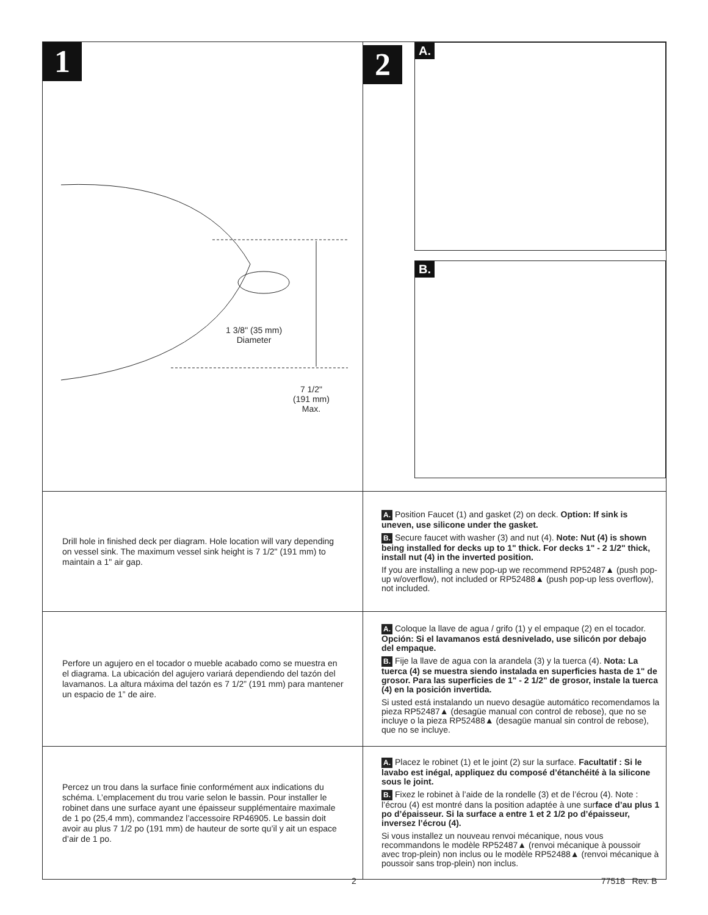| 1 1 3/8" (35 mm) Diameter 7 1/2" (191 mm) Max. | 2 A. B. |
| Drill hole in finished deck per diagram. Hole location will vary depending on vessel sink. The maximum vessel sink height is 7 1/2" (191 mm) to maintain a 1" air gap. | A. Position Faucet (1) and gasket (2) on deck. Option: If sink is uneven, use silicone under the gasket. B. Secure faucet with washer (3) and nut (4). Note: Nut (4) is shown being installed for decks up to 1" thick. For decks 1" - 2 1/2" thick, install nut (4) in the inverted position. If you are installing a new pop-up we recommend RP52487▲ (push pop-up w/overflow), not included or RP52488▲ (push pop-up less overflow), not included. |
| Perfore un agujero en el tocador o mueble acabado como se muestra en el diagrama. La ubicación del agujero variará dependiendo del tazón del lavamanos. La altura máxima del tazón es 7 1/2” (191 mm) para mantener un espacio de 1” de aire. | A. Coloque la llave de agua / grifo (1) y el empaque (2) en el tocador. Opción: Si el lavamanos está desnivelado, use silicón por debajo del empaque. B. Fije la llave de agua con la arandela (3) y la tuerca (4). Nota: La tuerca (4) se muestra siendo instalada en superficies hasta de 1" de grosor. Para las superficies de 1" - 2 1/2" de grosor, instale la tuerca (4) en la posición invertida. Si usted está instalando un nuevo desagüe automático recomendamos la pieza RP52487▲ (desagüe manual con control de rebose), que no se incluye o la pieza RP52488▲ (desagüe manual sin control de rebose), que no se incluye. |
| Percez un trou dans la surface finie conformément aux indications du schéma. L’emplacement du trou varie selon le bassin. Pour installer le robinet dans une surface ayant une épaisseur supplémentaire maximale de 1 po (25,4 mm), commandez l’accessoire RP46905. Le bassin doit avoir au plus 7 1/2 po (191 mm) de hauteur de sorte qu’il y ait un espace d’air de 1 po. | A. Placez le robinet (1) et le joint (2) sur la surface. Facultatif : Si le lavabo est inégal, appliquez du composé d’étanchéité à la silicone sous le joint. B. Fixez le robinet à l’aide de la rondelle (3) et de l’écrou (4). Note : l’écrou (4) est montré dans la position adaptée à une sur face d’au plus 1 po d’épaisseur. Si la surface a entre 1 et 2 1/2 po d’épaisseur, inversez l’écrou (4). Si vous installez un nouveau renvoi mécanique, nous vous recommandons le modèle RP52487▲ (renvoi mécanique à poussoir avec trop-plein) non inclus ou le modèle RP52488▲ (renvoi mécanique à poussoir sans trop-plein) non inclus. |
2 77518 Rev. B